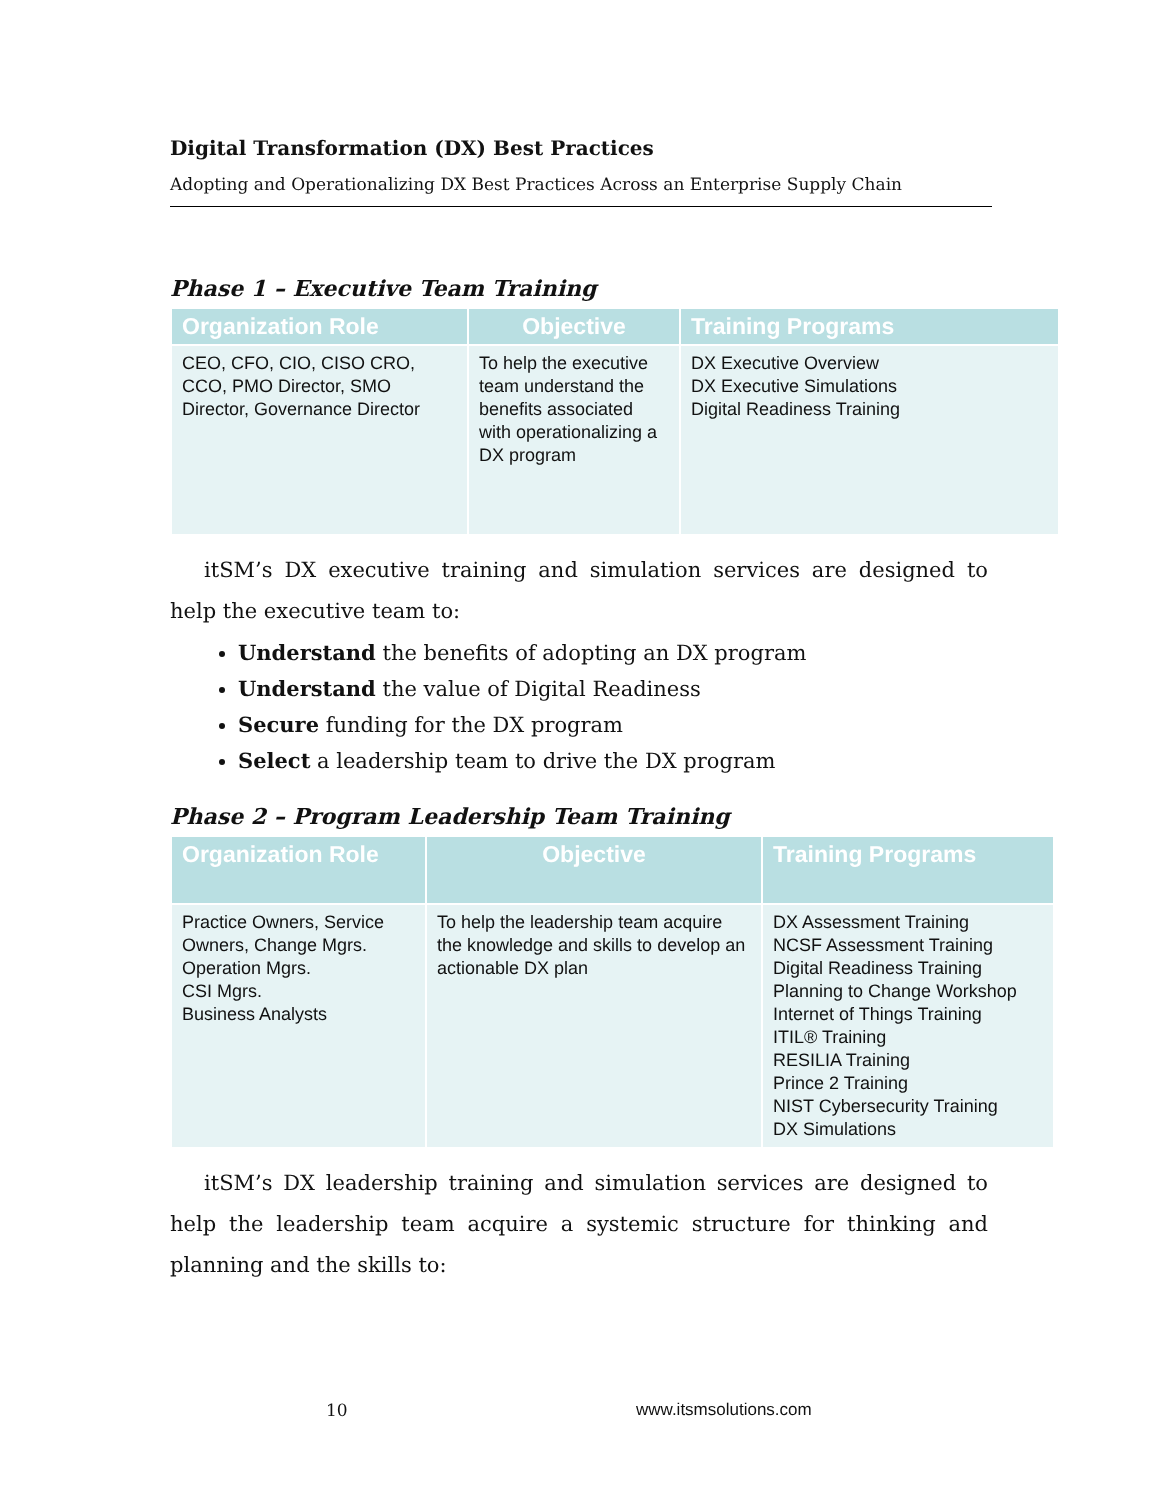Digital Transformation (DX) Best Practices
Adopting and Operationalizing DX Best Practices Across an Enterprise Supply Chain
Phase 1 – Executive Team Training
| Organization Role | Objective | Training Programs |
| --- | --- | --- |
| CEO, CFO, CIO, CISO CRO, CCO, PMO Director, SMO Director, Governance Director | To help the executive team understand the benefits associated with operationalizing a DX program | DX Executive Overview DX Executive Simulations Digital Readiness Training |
itSM’s DX executive training and simulation services are designed to help the executive team to:
Understand the benefits of adopting an DX program
Understand the value of Digital Readiness
Secure funding for the DX program
Select a leadership team to drive the DX program
Phase 2 – Program Leadership Team Training
| Organization Role | Objective | Training Programs |
| --- | --- | --- |
| Practice Owners, Service Owners, Change Mgrs. Operation Mgrs. CSI Mgrs. Business Analysts | To help the leadership team acquire the knowledge and skills to develop an actionable DX plan | DX Assessment Training NCSF Assessment Training Digital Readiness Training Planning to Change Workshop Internet of Things Training ITIL® Training RESILIA Training Prince 2 Training NIST Cybersecurity Training DX Simulations |
itSM’s DX leadership training and simulation services are designed to help the leadership team acquire a systemic structure for thinking and planning and the skills to:
10 www.itsmsolutions.com